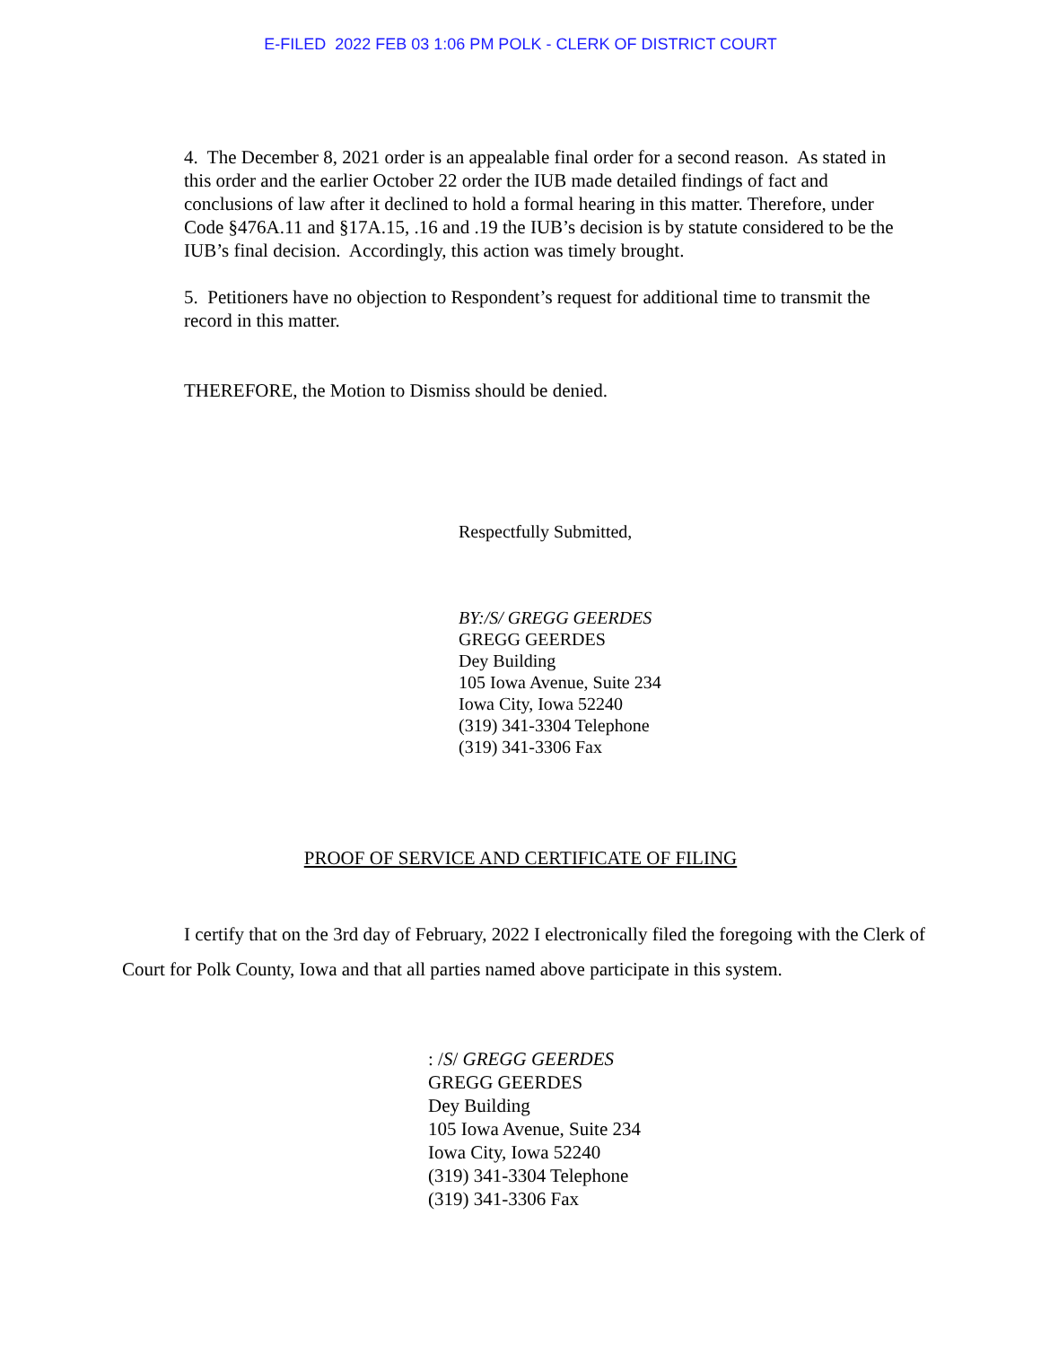E-FILED 2022 FEB 03 1:06 PM POLK - CLERK OF DISTRICT COURT
4. The December 8, 2021 order is an appealable final order for a second reason. As stated in this order and the earlier October 22 order the IUB made detailed findings of fact and conclusions of law after it declined to hold a formal hearing in this matter. Therefore, under Code §476A.11 and §17A.15, .16 and .19 the IUB’s decision is by statute considered to be the IUB’s final decision. Accordingly, this action was timely brought.
5. Petitioners have no objection to Respondent’s request for additional time to transmit the record in this matter.
THEREFORE, the Motion to Dismiss should be denied.
Respectfully Submitted,
BY:/S/ GREGG GEERDES
GREGG GEERDES
Dey Building
105 Iowa Avenue, Suite 234
Iowa City, Iowa 52240
(319) 341-3304 Telephone
(319) 341-3306 Fax
PROOF OF SERVICE AND CERTIFICATE OF FILING
I certify that on the 3rd day of February, 2022 I electronically filed the foregoing with the Clerk of Court for Polk County, Iowa and that all parties named above participate in this system.
: /S/ GREGG GEERDES
GREGG GEERDES
Dey Building
105 Iowa Avenue, Suite 234
Iowa City, Iowa 52240
(319) 341-3304 Telephone
(319) 341-3306 Fax